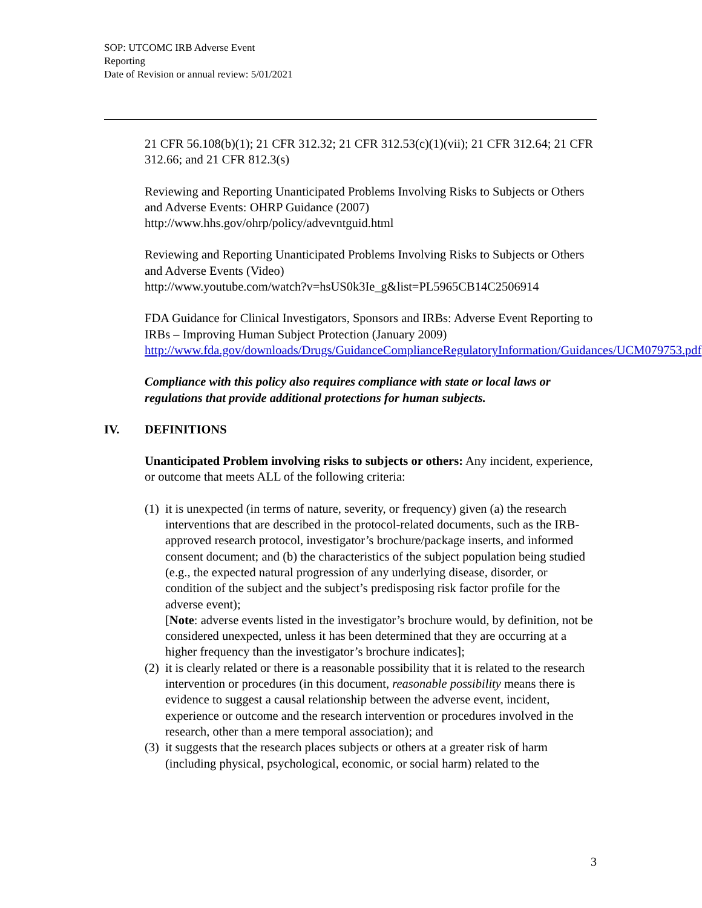SOP: UTCOMC IRB Adverse Event
Reporting
Date of Revision or annual review: 5/01/2021
21 CFR 56.108(b)(1); 21 CFR 312.32; 21 CFR 312.53(c)(1)(vii); 21 CFR 312.64; 21 CFR 312.66; and 21 CFR 812.3(s)
Reviewing and Reporting Unanticipated Problems Involving Risks to Subjects or Others and Adverse Events: OHRP Guidance (2007)
http://www.hhs.gov/ohrp/policy/advevntguid.html
Reviewing and Reporting Unanticipated Problems Involving Risks to Subjects or Others and Adverse Events (Video)
http://www.youtube.com/watch?v=hsUS0k3Ie_g&list=PL5965CB14C2506914
FDA Guidance for Clinical Investigators, Sponsors and IRBs: Adverse Event Reporting to IRBs – Improving Human Subject Protection (January 2009)
http://www.fda.gov/downloads/Drugs/GuidanceComplianceRegulatoryInformation/Guidances/UCM079753.pdf
Compliance with this policy also requires compliance with state or local laws or regulations that provide additional protections for human subjects.
IV. DEFINITIONS
Unanticipated Problem involving risks to subjects or others: Any incident, experience, or outcome that meets ALL of the following criteria:
(1)
it is unexpected (in terms of nature, severity, or frequency) given (a) the research interventions that are described in the protocol-related documents, such as the IRB- approved research protocol, investigator’s brochure/package inserts, and informed consent document; and (b) the characteristics of the subject population being studied (e.g., the expected natural progression of any underlying disease, disorder, or condition of the subject and the subject’s predisposing risk factor profile for the adverse event);
[Note: adverse events listed in the investigator’s brochure would, by definition, not be considered unexpected, unless it has been determined that they are occurring at a higher frequency than the investigator’s brochure indicates];
(2)
it is clearly related or there is a reasonable possibility that it is related to the research intervention or procedures (in this document, reasonable possibility means there is evidence to suggest a causal relationship between the adverse event, incident, experience or outcome and the research intervention or procedures involved in the research, other than a mere temporal association); and
(3)
it suggests that the research places subjects or others at a greater risk of harm (including physical, psychological, economic, or social harm) related to the
3